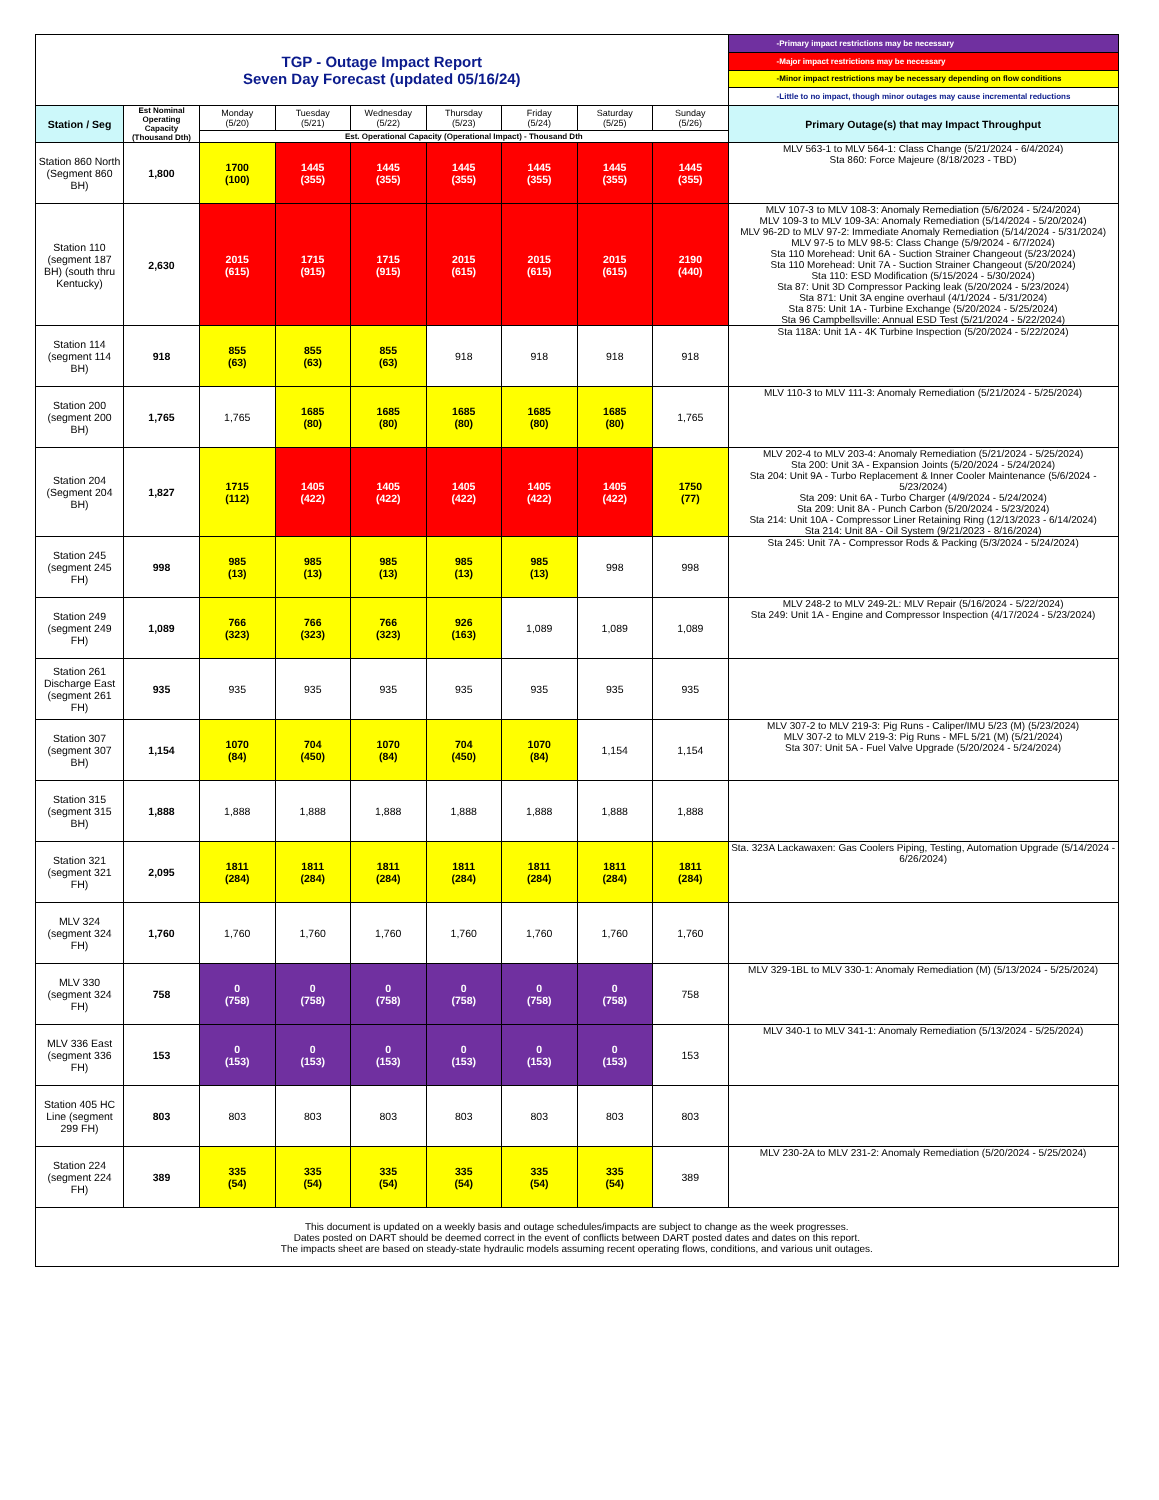| TGP - Outage Impact Report Seven Day Forecast (updated 05/16/24) | | | | | | | | | -Primary impact restrictions may be necessary |
| | | | | | | | | | -Major impact restrictions may be necessary |
| | | | | | | | | | -Minor impact restrictions may be necessary depending on flow conditions |
| | | | | | | | | | -Little to no impact, though minor outages may cause incremental reductions |
| Station / Seg | Est Nominal Operating Capacity (Thousand Dth) | Monday (5/20) | Tuesday (5/21) | Wednesday (5/22) | Thursday (5/23) | Friday (5/24) | Saturday (5/25) | Sunday (5/26) | Primary Outage(s) that may Impact Throughput |
| | | Est. Operational Capacity (Operational Impact) - Thousand Dth | | | | | | | |
| Station 860 North (Segment 860 BH) | 1,800 | 1700 (100) | 1445 (355) | 1445 (355) | 1445 (355) | 1445 (355) | 1445 (355) | 1445 (355) | MLV 563-1 to MLV 564-1: Class Change (5/21/2024 - 6/4/2024) Sta 860: Force Majeure (8/18/2023 - TBD) |
| Station 110 (segment 187 BH) (south thru Kentucky) | 2,630 | 2015 (615) | 1715 (915) | 1715 (915) | 2015 (615) | 2015 (615) | 2015 (615) | 2190 (440) | MLV 107-3 to MLV 108-3: Anomaly Remediation (5/6/2024 - 5/24/2024) MLV 109-3 to MLV 109-3A: Anomaly Remediation (5/14/2024 - 5/20/2024) MLV 96-2D to MLV 97-2: Immediate Anomaly Remediation (5/14/2024 - 5/31/2024) MLV 97-5 to MLV 98-5: Class Change (5/9/2024 - 6/7/2024) Sta 110 Morehead: Unit 6A - Suction Strainer Changeout (5/23/2024) Sta 110 Morehead: Unit 7A - Suction Strainer Changeout (5/20/2024) Sta 110: ESD Modification (5/15/2024 - 5/30/2024) Sta 87: Unit 3D Compressor Packing leak (5/20/2024 - 5/23/2024) Sta 871: Unit 3A engine overhaul (4/1/2024 - 5/31/2024) Sta 875: Unit 1A - Turbine Exchange (5/20/2024 - 5/25/2024) Sta 96 Campbellsville: Annual ESD Test (5/21/2024 - 5/22/2024) |
| Station 114 (segment 114 BH) | 918 | 855 (63) | 855 (63) | 855 (63) | 918 | 918 | 918 | 918 | Sta 118A: Unit 1A - 4K Turbine Inspection (5/20/2024 - 5/22/2024) |
| Station 200 (segment 200 BH) | 1,765 | 1,765 | 1685 (80) | 1685 (80) | 1685 (80) | 1685 (80) | 1685 (80) | 1,765 | MLV 110-3 to MLV 111-3: Anomaly Remediation (5/21/2024 - 5/25/2024) |
| Station 204 (Segment 204 BH) | 1,827 | 1715 (112) | 1405 (422) | 1405 (422) | 1405 (422) | 1405 (422) | 1405 (422) | 1750 (77) | MLV 202-4 to MLV 203-4: Anomaly Remediation (5/21/2024 - 5/25/2024) Sta 200: Unit 3A - Expansion Joints (5/20/2024 - 5/24/2024) Sta 204: Unit 9A - Turbo Replacement & Inner Cooler Maintenance (5/6/2024 - 5/23/2024) Sta 209: Unit 6A - Turbo Charger (4/9/2024 - 5/24/2024) Sta 209: Unit 8A - Punch Carbon (5/20/2024 - 5/23/2024) Sta 214: Unit 10A - Compressor Liner Retaining Ring (12/13/2023 - 6/14/2024) Sta 214: Unit 8A - Oil System (9/21/2023 - 8/16/2024) |
| Station 245 (segment 245 FH) | 998 | 985 (13) | 985 (13) | 985 (13) | 985 (13) | 985 (13) | 998 | 998 | Sta 245: Unit 7A - Compressor Rods & Packing (5/3/2024 - 5/24/2024) |
| Station 249 (segment 249 FH) | 1,089 | 766 (323) | 766 (323) | 766 (323) | 926 (163) | 1,089 | 1,089 | 1,089 | MLV 248-2 to MLV 249-2L: MLV Repair (5/16/2024 - 5/22/2024) Sta 249: Unit 1A - Engine and Compressor Inspection (4/17/2024 - 5/23/2024) |
| Station 261 Discharge East (segment 261 FH) | 935 | 935 | 935 | 935 | 935 | 935 | 935 | 935 | |
| Station 307 (segment 307 BH) | 1,154 | 1070 (84) | 704 (450) | 1070 (84) | 704 (450) | 1070 (84) | 1,154 | 1,154 | MLV 307-2 to MLV 219-3: Pig Runs - Caliper/IMU 5/23 (M) (5/23/2024) MLV 307-2 to MLV 219-3: Pig Runs - MFL 5/21 (M) (5/21/2024) Sta 307: Unit 5A - Fuel Valve Upgrade (5/20/2024 - 5/24/2024) |
| Station 315 (segment 315 BH) | 1,888 | 1,888 | 1,888 | 1,888 | 1,888 | 1,888 | 1,888 | 1,888 | |
| Station 321 (segment 321 FH) | 2,095 | 1811 (284) | 1811 (284) | 1811 (284) | 1811 (284) | 1811 (284) | 1811 (284) | 1811 (284) | Sta. 323A Lackawaxen: Gas Coolers Piping, Testing, Automation Upgrade (5/14/2024 - 6/26/2024) |
| MLV 324 (segment 324 FH) | 1,760 | 1,760 | 1,760 | 1,760 | 1,760 | 1,760 | 1,760 | 1,760 | |
| MLV 330 (segment 324 FH) | 758 | 0 (758) | 0 (758) | 0 (758) | 0 (758) | 0 (758) | 0 (758) | 758 | MLV 329-1BL to MLV 330-1: Anomaly Remediation (M) (5/13/2024 - 5/25/2024) |
| MLV 336 East (segment 336 FH) | 153 | 0 (153) | 0 (153) | 0 (153) | 0 (153) | 0 (153) | 0 (153) | 153 | MLV 340-1 to MLV 341-1: Anomaly Remediation (5/13/2024 - 5/25/2024) |
| Station 405 HC Line (segment 299 FH) | 803 | 803 | 803 | 803 | 803 | 803 | 803 | 803 | |
| Station 224 (segment 224 FH) | 389 | 335 (54) | 335 (54) | 335 (54) | 335 (54) | 335 (54) | 335 (54) | 389 | MLV 230-2A to MLV 231-2: Anomaly Remediation (5/20/2024 - 5/25/2024) |
| This document is updated on a weekly basis and outage schedules/impacts are subject to change as the week progresses. Dates posted on DART should be deemed correct in the event of conflicts between DART posted dates and dates on this report. The impacts sheet are based on steady-state hydraulic models assuming recent operating flows, conditions, and various unit outages. | | | | | | | | | |